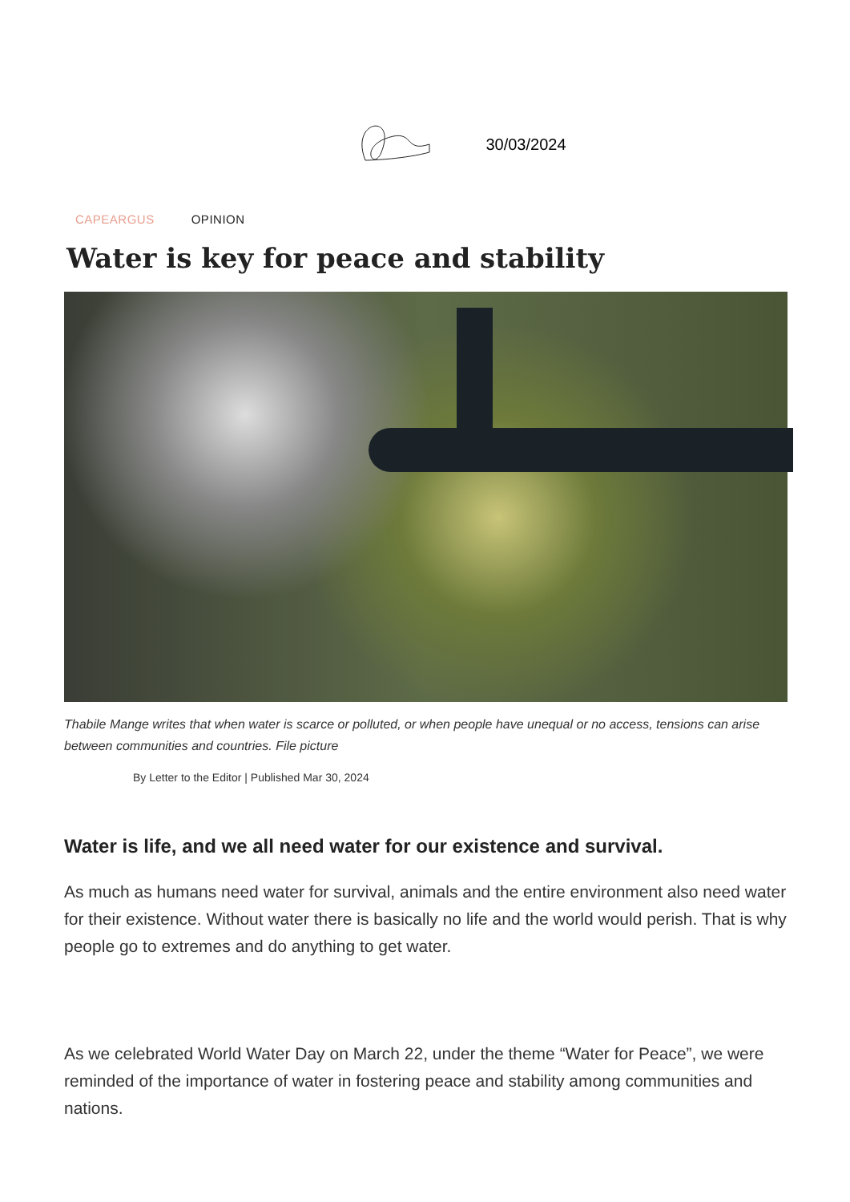30/03/2024
CAPEARGUS OPINION
Water is key for peace and stability
Thabile Mange writes that when water is scarce or polluted, or when people have unequal or no access, tensions can arise between communities and countries. File picture
By Letter to the Editor | Published Mar 30, 2024
Water is life, and we all need water for our existence and survival.
As much as humans need water for survival, animals and the entire environment also need water for their existence. Without water there is basically no life and the world would perish. That is why people go to extremes and do anything to get water.
As we celebrated World Water Day on March 22, under the theme “Water for Peace”, we were reminded of the importance of water in fostering peace and stability among communities and nations.